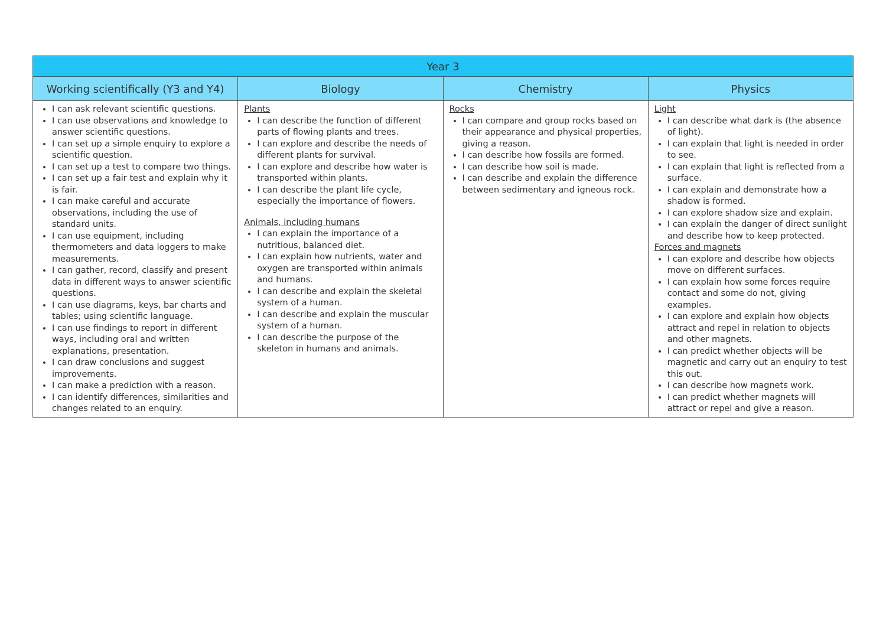| Year 3 | | | |
| --- | --- | --- | --- |
| Working scientifically (Y3 and Y4) | Biology | Chemistry | Physics |
| I can ask relevant scientific questions. I can use observations and knowledge to answer scientific questions. I can set up a simple enquiry to explore a scientific question. I can set up a test to compare two things. I can set up a fair test and explain why it is fair. I can make careful and accurate observations, including the use of standard units. I can use equipment, including thermometers and data loggers to make measurements. I can gather, record, classify and present data in different ways to answer scientific questions. I can use diagrams, keys, bar charts and tables; using scientific language. I can use findings to report in different ways, including oral and written explanations, presentation. I can draw conclusions and suggest improvements. I can make a prediction with a reason. I can identify differences, similarities and changes related to an enquiry. | Plants I can describe the function of different parts of flowing plants and trees. I can explore and describe the needs of different plants for survival. I can explore and describe how water is transported within plants. I can describe the plant life cycle, especially the importance of flowers. Animals, including humans I can explain the importance of a nutritious, balanced diet. I can explain how nutrients, water and oxygen are transported within animals and humans. I can describe and explain the skeletal system of a human. I can describe and explain the muscular system of a human. I can describe the purpose of the skeleton in humans and animals. | Rocks I can compare and group rocks based on their appearance and physical properties, giving a reason. I can describe how fossils are formed. I can describe how soil is made. I can describe and explain the difference between sedimentary and igneous rock. | Light I can describe what dark is (the absence of light). I can explain that light is needed in order to see. I can explain that light is reflected from a surface. I can explain and demonstrate how a shadow is formed. I can explore shadow size and explain. I can explain the danger of direct sunlight and describe how to keep protected. Forces and magnets I can explore and describe how objects move on different surfaces. I can explain how some forces require contact and some do not, giving examples. I can explore and explain how objects attract and repel in relation to objects and other magnets. I can predict whether objects will be magnetic and carry out an enquiry to test this out. I can describe how magnets work. I can predict whether magnets will attract or repel and give a reason. |